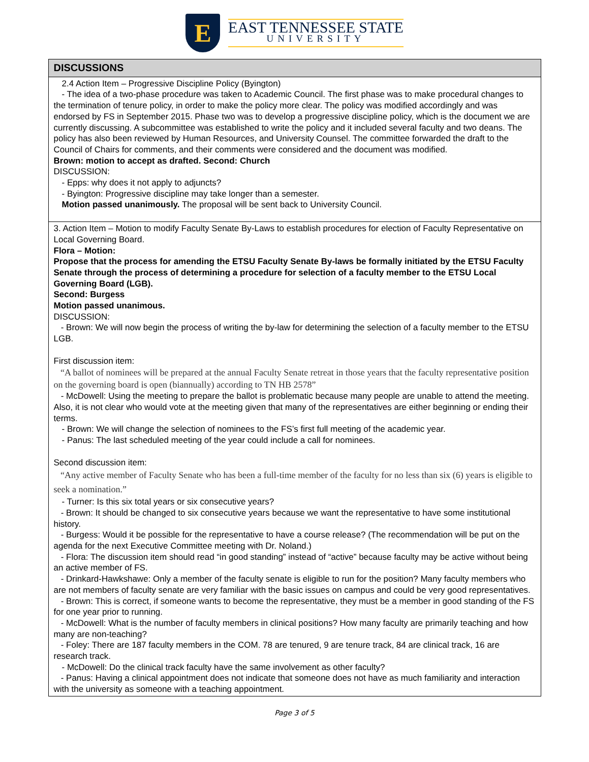E
EAST TENNESSEE STATE
UNIVERSITY
| DISCUSSIONS |
| --- |
| 2.4 Action Item – Progressive Discipline Policy (Byington) - The idea of a two-phase procedure was taken to Academic Council. The first phase was to make procedural changes to the termination of tenure policy, in order to make the policy more clear. The policy was modified accordingly and was endorsed by FS in September 2015. Phase two was to develop a progressive discipline policy, which is the document we are currently discussing. A subcommittee was established to write the policy and it included several faculty and two deans. The policy has also been reviewed by Human Resources, and University Counsel. The committee forwarded the draft to the Council of Chairs for comments, and their comments were considered and the document was modified. Brown: motion to accept as drafted. Second: Church DISCUSSION: - Epps: why does it not apply to adjuncts? - Byington: Progressive discipline may take longer than a semester. Motion passed unanimously. The proposal will be sent back to University Council. |
| 3. Action Item – Motion to modify Faculty Senate By-Laws to establish procedures for election of Faculty Representative on Local Governing Board. Flora – Motion: Propose that the process for amending the ETSU Faculty Senate By-laws be formally initiated by the ETSU Faculty Senate through the process of determining a procedure for selection of a faculty member to the ETSU Local Governing Board (LGB). Second: Burgess Motion passed unanimous. DISCUSSION: - Brown: We will now begin the process of writing the by-law for determining the selection of a faculty member to the ETSU LGB. First discussion item: “A ballot of nominees will be prepared at the annual Faculty Senate retreat in those years that the faculty representative position on the governing board is open (biannually) according to TN HB 2578” - McDowell: Using the meeting to prepare the ballot is problematic because many people are unable to attend the meeting. Also, it is not clear who would vote at the meeting given that many of the representatives are either beginning or ending their terms. - Brown: We will change the selection of nominees to the FS’s first full meeting of the academic year. - Panus: The last scheduled meeting of the year could include a call for nominees. Second discussion item: “Any active member of Faculty Senate who has been a full-time member of the faculty for no less than six (6) years is eligible to seek a nomination.” - Turner: Is this six total years or six consecutive years? - Brown: It should be changed to six consecutive years because we want the representative to have some institutional history. - Burgess: Would it be possible for the representative to have a course release? (The recommendation will be put on the agenda for the next Executive Committee meeting with Dr. Noland.) - Flora: The discussion item should read “in good standing” instead of “active” because faculty may be active without being an active member of FS. - Drinkard-Hawkshawe: Only a member of the faculty senate is eligible to run for the position? Many faculty members who are not members of faculty senate are very familiar with the basic issues on campus and could be very good representatives. - Brown: This is correct, if someone wants to become the representative, they must be a member in good standing of the FS for one year prior to running. - McDowell: What is the number of faculty members in clinical positions? How many faculty are primarily teaching and how many are non-teaching? - Foley: There are 187 faculty members in the COM. 78 are tenured, 9 are tenure track, 84 are clinical track, 16 are research track. - McDowell: Do the clinical track faculty have the same involvement as other faculty? - Panus: Having a clinical appointment does not indicate that someone does not have as much familiarity and interaction with the university as someone with a teaching appointment. |
Page 3 of 5